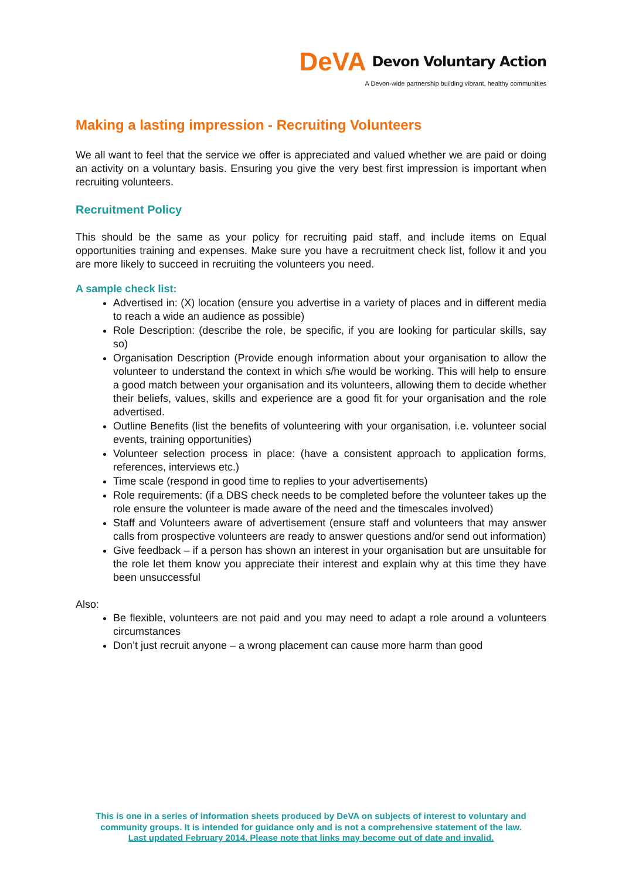DeVA Devon Voluntary Action
A Devon-wide partnership building vibrant, healthy communities
Making a lasting impression - Recruiting Volunteers
We all want to feel that the service we offer is appreciated and valued whether we are paid or doing an activity on a voluntary basis. Ensuring you give the very best first impression is important when recruiting volunteers.
Recruitment Policy
This should be the same as your policy for recruiting paid staff, and include items on Equal opportunities training and expenses. Make sure you have a recruitment check list, follow it and you are more likely to succeed in recruiting the volunteers you need.
A sample check list:
Advertised in: (X) location (ensure you advertise in a variety of places and in different media to reach a wide an audience as possible)
Role Description: (describe the role, be specific, if you are looking for particular skills, say so)
Organisation Description (Provide enough information about your organisation to allow the volunteer to understand the context in which s/he would be working. This will help to ensure a good match between your organisation and its volunteers, allowing them to decide whether their beliefs, values, skills and experience are a good fit for your organisation and the role advertised.
Outline Benefits (list the benefits of volunteering with your organisation, i.e. volunteer social events, training opportunities)
Volunteer selection process in place: (have a consistent approach to application forms, references, interviews etc.)
Time scale (respond in good time to replies to your advertisements)
Role requirements: (if a DBS check needs to be completed before the volunteer takes up the role ensure the volunteer is made aware of the need and the timescales involved)
Staff and Volunteers aware of advertisement (ensure staff and volunteers that may answer calls from prospective volunteers are ready to answer questions and/or send out information)
Give feedback – if a person has shown an interest in your organisation but are unsuitable for the role let them know you appreciate their interest and explain why at this time they have been unsuccessful
Also:
Be flexible, volunteers are not paid and you may need to adapt a role around a volunteers circumstances
Don’t just recruit anyone – a wrong placement can cause more harm than good
This is one in a series of information sheets produced by DeVA on subjects of interest to voluntary and
community groups. It is intended for guidance only and is not a comprehensive statement of the law.
Last updated February 2014. Please note that links may become out of date and invalid.